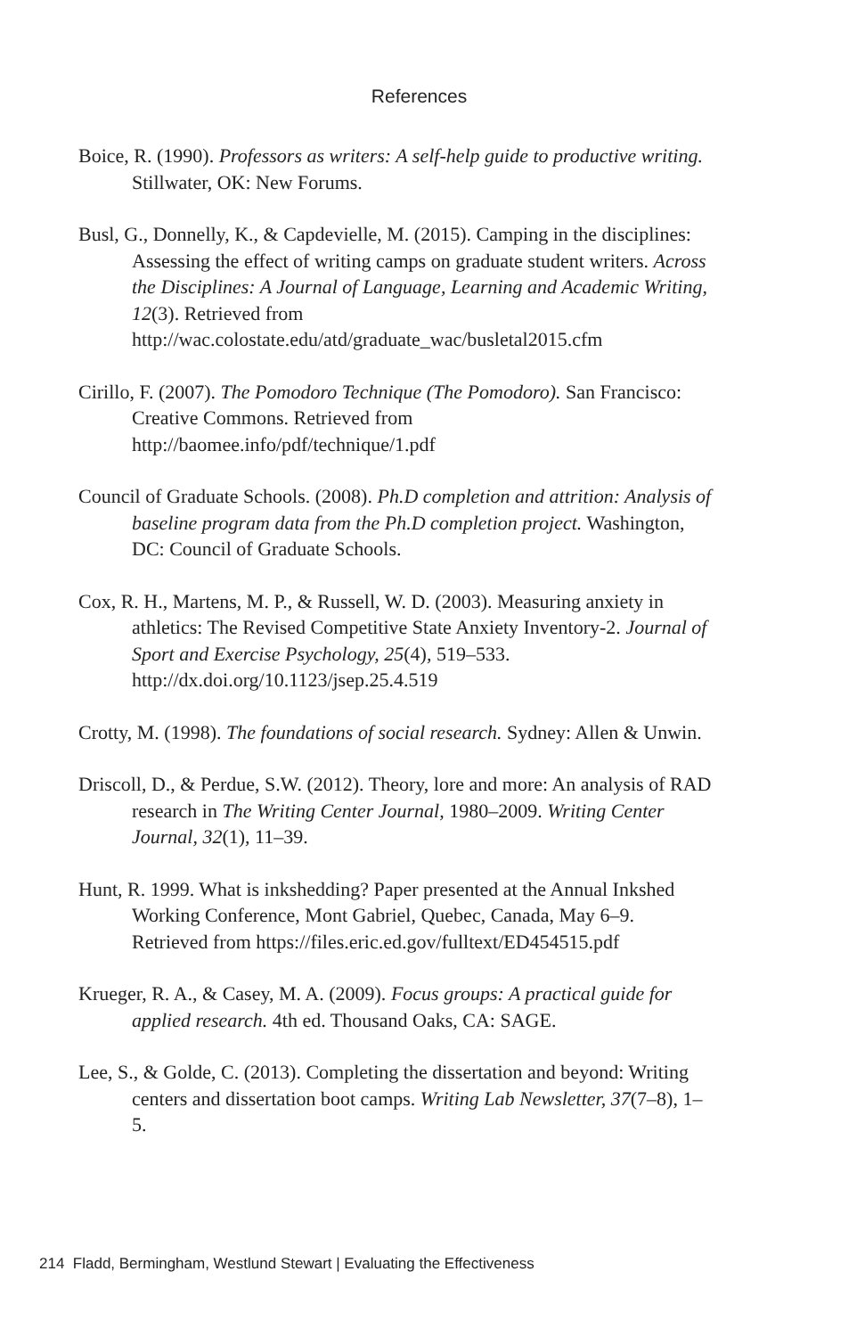References
Boice, R. (1990). Professors as writers: A self-help guide to productive writing. Stillwater, OK: New Forums.
Busl, G., Donnelly, K., & Capdevielle, M. (2015). Camping in the disciplines: Assessing the effect of writing camps on graduate student writers. Across the Disciplines: A Journal of Language, Learning and Academic Writing, 12(3). Retrieved from http://wac.colostate.edu/atd/graduate_wac/busletal2015.cfm
Cirillo, F. (2007). The Pomodoro Technique (The Pomodoro). San Francisco: Creative Commons. Retrieved from http://baomee.info/pdf/technique/1.pdf
Council of Graduate Schools. (2008). Ph.D completion and attrition: Analysis of baseline program data from the Ph.D completion project. Washington, DC: Council of Graduate Schools.
Cox, R. H., Martens, M. P., & Russell, W. D. (2003). Measuring anxiety in athletics: The Revised Competitive State Anxiety Inventory-2. Journal of Sport and Exercise Psychology, 25(4), 519–533. http://dx.doi.org/10.1123/jsep.25.4.519
Crotty, M. (1998). The foundations of social research. Sydney: Allen & Unwin.
Driscoll, D., & Perdue, S.W. (2012). Theory, lore and more: An analysis of RAD research in The Writing Center Journal, 1980–2009. Writing Center Journal, 32(1), 11–39.
Hunt, R. 1999. What is inkshedding? Paper presented at the Annual Inkshed Working Conference, Mont Gabriel, Quebec, Canada, May 6–9. Retrieved from https://files.eric.ed.gov/fulltext/ED454515.pdf
Krueger, R. A., & Casey, M. A. (2009). Focus groups: A practical guide for applied research. 4th ed. Thousand Oaks, CA: SAGE.
Lee, S., & Golde, C. (2013). Completing the dissertation and beyond: Writing centers and dissertation boot camps. Writing Lab Newsletter, 37(7–8), 1–5.
214 Fladd, Bermingham, Westlund Stewart | Evaluating the Effectiveness